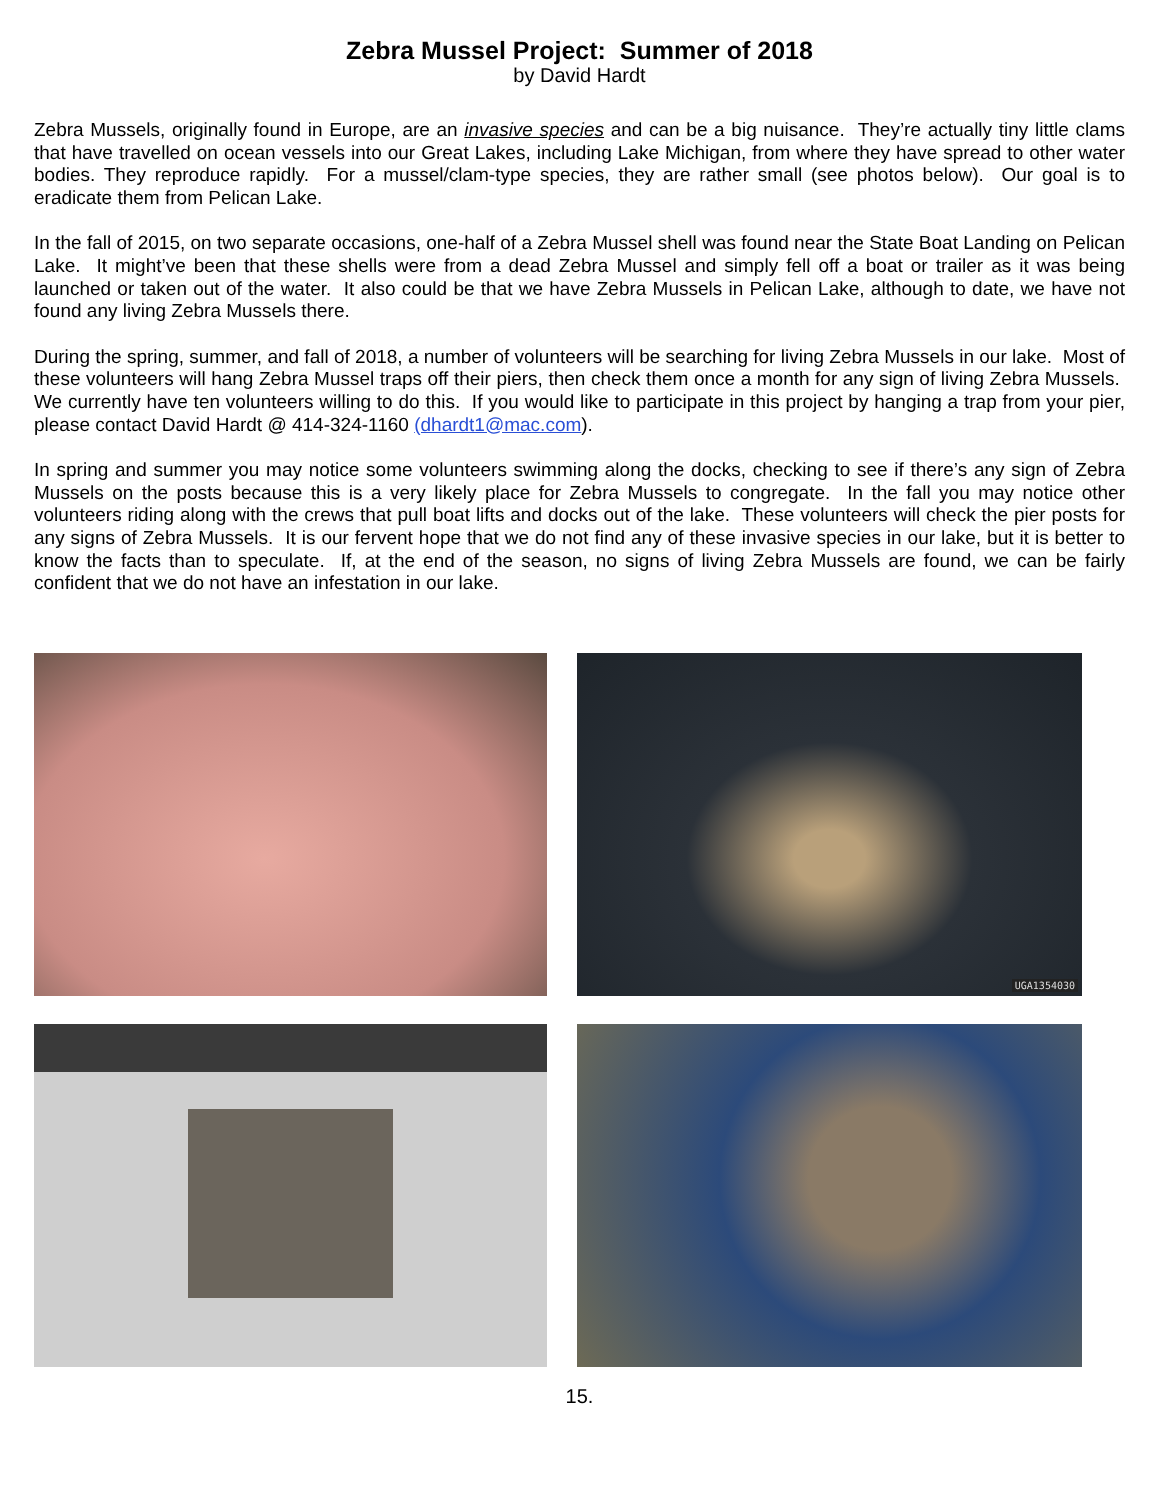Zebra Mussel Project: Summer of 2018
by David Hardt
Zebra Mussels, originally found in Europe, are an invasive species and can be a big nuisance. They’re actually tiny little clams that have travelled on ocean vessels into our Great Lakes, including Lake Michigan, from where they have spread to other water bodies. They reproduce rapidly. For a mussel/clam-type species, they are rather small (see photos below). Our goal is to eradicate them from Pelican Lake.
In the fall of 2015, on two separate occasions, one-half of a Zebra Mussel shell was found near the State Boat Landing on Pelican Lake. It might’ve been that these shells were from a dead Zebra Mussel and simply fell off a boat or trailer as it was being launched or taken out of the water. It also could be that we have Zebra Mussels in Pelican Lake, although to date, we have not found any living Zebra Mussels there.
During the spring, summer, and fall of 2018, a number of volunteers will be searching for living Zebra Mussels in our lake. Most of these volunteers will hang Zebra Mussel traps off their piers, then check them once a month for any sign of living Zebra Mussels. We currently have ten volunteers willing to do this. If you would like to participate in this project by hanging a trap from your pier, please contact David Hardt @ 414-324-1160 (dhardt1@mac.com).
In spring and summer you may notice some volunteers swimming along the docks, checking to see if there’s any sign of Zebra Mussels on the posts because this is a very likely place for Zebra Mussels to congregate. In the fall you may notice other volunteers riding along with the crews that pull boat lifts and docks out of the lake. These volunteers will check the pier posts for any signs of Zebra Mussels. It is our fervent hope that we do not find any of these invasive species in our lake, but it is better to know the facts than to speculate. If, at the end of the season, no signs of living Zebra Mussels are found, we can be fairly confident that we do not have an infestation in our lake.
UGA1354030
15.